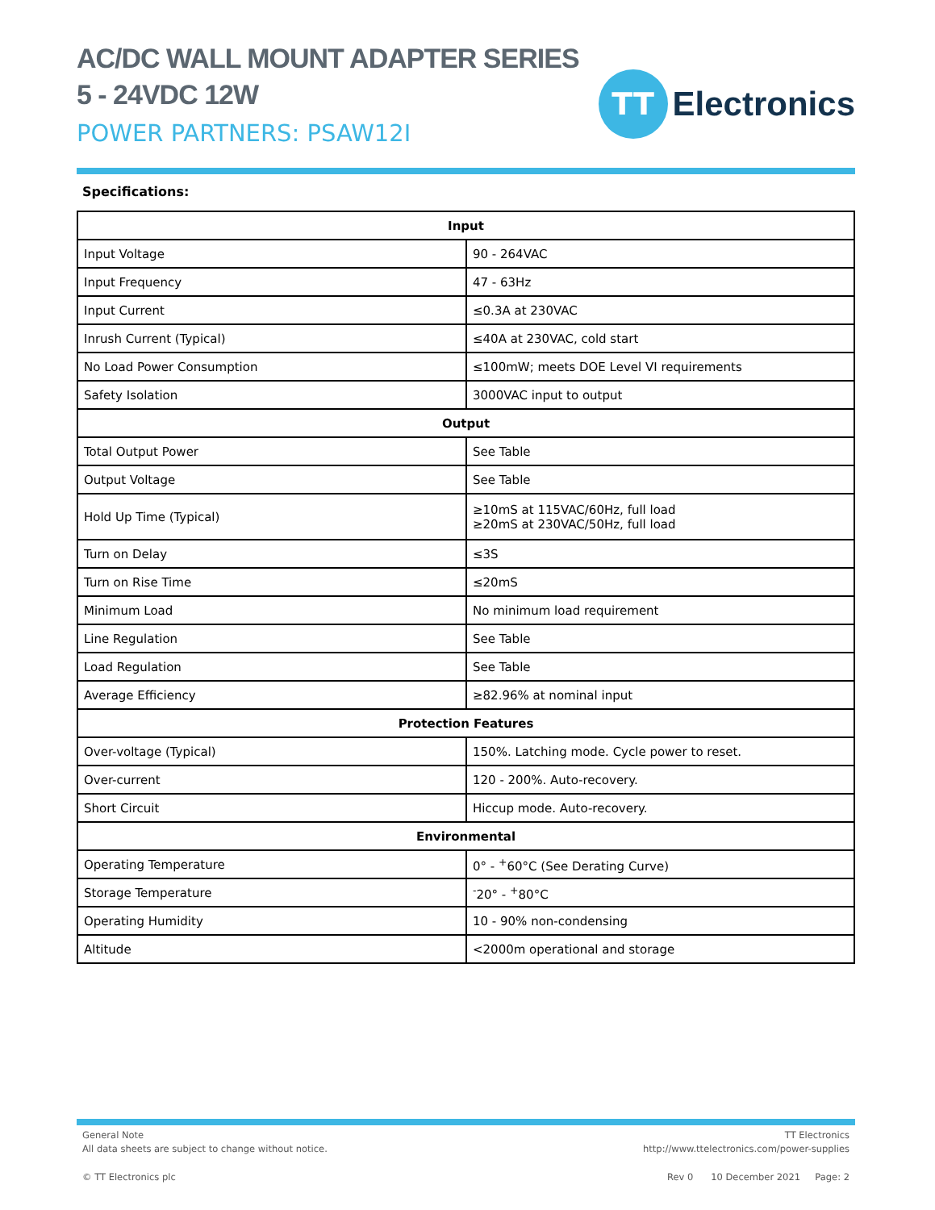AC/DC WALL MOUNT ADAPTER SERIES
5 - 24VDC 12W
POWER PARTNERS: PSAW12I
TT
Electronics
Specifications:
| Input | |
| --- | --- |
| Input Voltage | 90 - 264VAC |
| Input Frequency | 47 - 63Hz |
| Input Current | ≤0.3A at 230VAC |
| Inrush Current (Typical) | ≤40A at 230VAC, cold start |
| No Load Power Consumption | ≤100mW; meets DOE Level VI requirements |
| Safety Isolation | 3000VAC input to output |
| Output | |
| Total Output Power | See Table |
| Output Voltage | See Table |
| Hold Up Time (Typical) | ≥10mS at 115VAC/60Hz, full load ≥20mS at 230VAC/50Hz, full load |
| Turn on Delay | ≤3S |
| Turn on Rise Time | ≤20mS |
| Minimum Load | No minimum load requirement |
| Line Regulation | See Table |
| Load Regulation | See Table |
| Average Efficiency | ≥82.96% at nominal input |
| Protection Features | |
| Over-voltage (Typical) | 150%. Latching mode. Cycle power to reset. |
| Over-current | 120 - 200%. Auto-recovery. |
| Short Circuit | Hiccup mode. Auto-recovery. |
| Environmental | |
| Operating Temperature | 0° - <sup>+</sup>60°C (See Derating Curve) |
| Storage Temperature | <sup>-</sup>20° - <sup>+</sup>80°C |
| Operating Humidity | 10 - 90% non-condensing |
| Altitude | <2000m operational and storage |
General Note
All data sheets are subject to change without notice.
TT Electronics
http://www.ttelectronics.com/power-supplies
© TT Electronics plc Rev 0 10 December 2021 Page: 2